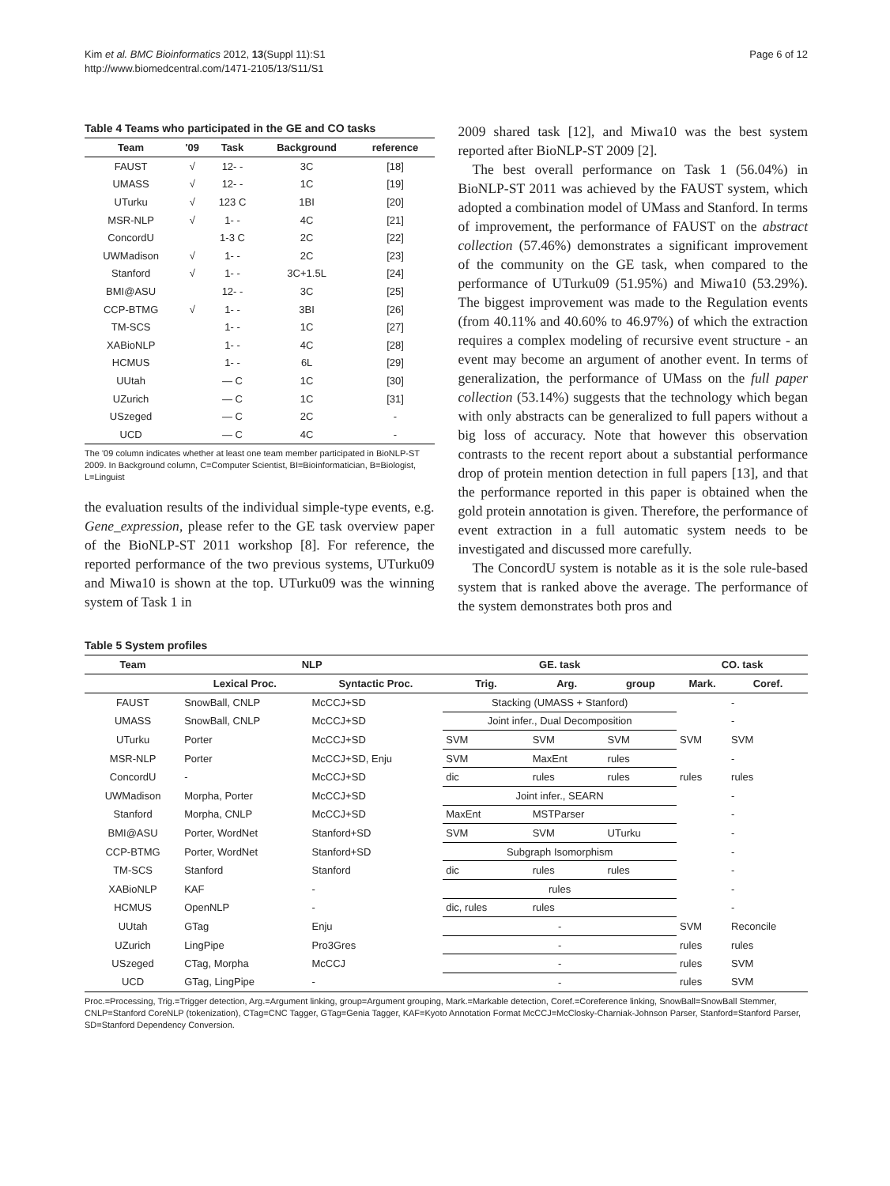Kim et al. BMC Bioinformatics 2012, 13(Suppl 11):S1
http://www.biomedcentral.com/1471-2105/13/S11/S1
Page 6 of 12
Table 4 Teams who participated in the GE and CO tasks
| Team | '09 | Task | Background | reference |
| --- | --- | --- | --- | --- |
| FAUST | √ | 12- - | 3C | [18] |
| UMASS | √ | 12- - | 1C | [19] |
| UTurku | √ | 123 C | 1BI | [20] |
| MSR-NLP | √ | 1- - | 4C | [21] |
| ConcordU | | 1-3 C | 2C | [22] |
| UWMadison | √ | 1- - | 2C | [23] |
| Stanford | √ | 1- - | 3C+1.5L | [24] |
| BMI@ASU | | 12- - | 3C | [25] |
| CCP-BTMG | √ | 1- - | 3BI | [26] |
| TM-SCS | | 1- - | 1C | [27] |
| XABioNLP | | 1- - | 4C | [28] |
| HCMUS | | 1- - | 6L | [29] |
| UUtah | | — C | 1C | [30] |
| UZurich | | — C | 1C | [31] |
| USzeged | | — C | 2C | - |
| UCD | | — C | 4C | - |
The '09 column indicates whether at least one team member participated in BioNLP-ST 2009. In Background column, C=Computer Scientist, BI=Bioinformatician, B=Biologist, L=Linguist
the evaluation results of the individual simple-type events, e.g. Gene_expression, please refer to the GE task overview paper of the BioNLP-ST 2011 workshop [8]. For reference, the reported performance of the two previous systems, UTurku09 and Miwa10 is shown at the top. UTurku09 was the winning system of Task 1 in
2009 shared task [12], and Miwa10 was the best system reported after BioNLP-ST 2009 [2].
The best overall performance on Task 1 (56.04%) in BioNLP-ST 2011 was achieved by the FAUST system, which adopted a combination model of UMass and Stanford. In terms of improvement, the performance of FAUST on the abstract collection (57.46%) demonstrates a significant improvement of the community on the GE task, when compared to the performance of UTurku09 (51.95%) and Miwa10 (53.29%). The biggest improvement was made to the Regulation events (from 40.11% and 40.60% to 46.97%) of which the extraction requires a complex modeling of recursive event structure - an event may become an argument of another event. In terms of generalization, the performance of UMass on the full paper collection (53.14%) suggests that the technology which began with only abstracts can be generalized to full papers without a big loss of accuracy. Note that however this observation contrasts to the recent report about a substantial performance drop of protein mention detection in full papers [13], and that the performance reported in this paper is obtained when the gold protein annotation is given. Therefore, the performance of event extraction in a full automatic system needs to be investigated and discussed more carefully.
The ConcordU system is notable as it is the sole rule-based system that is ranked above the average. The performance of the system demonstrates both pros and
Table 5 System profiles
| Team | NLP | | GE. task | | | CO. task | |
| --- | --- | --- | --- | --- | --- | --- | --- |
| | Lexical Proc. | Syntactic Proc. | Trig. | Arg. | group | Mark. | Coref. |
| FAUST | SnowBall, CNLP | McCCJ+SD | Stacking (UMASS + Stanford) | | | | - |
| UMASS | SnowBall, CNLP | McCCJ+SD | Joint infer., Dual Decomposition | | | | - |
| UTurku | Porter | McCCJ+SD | SVM | SVM | SVM | SVM | SVM |
| MSR-NLP | Porter | McCCJ+SD, Enju | SVM | MaxEnt | rules | | - |
| ConcordU | - | McCCJ+SD | dic | rules | rules | rules | rules |
| UWMadison | Morpha, Porter | McCCJ+SD | Joint infer., SEARN | | | | - |
| Stanford | Morpha, CNLP | McCCJ+SD | MaxEnt | MSTParser | | | - |
| BMI@ASU | Porter, WordNet | Stanford+SD | SVM | SVM | UTurku | | - |
| CCP-BTMG | Porter, WordNet | Stanford+SD | Subgraph Isomorphism | | | | - |
| TM-SCS | Stanford | Stanford | dic | rules | rules | | - |
| XABioNLP | KAF | - | rules | | | | - |
| HCMUS | OpenNLP | - | dic, rules | rules | | | - |
| UUtah | GTag | Enju | - | | | SVM | Reconcile |
| UZurich | LingPipe | Pro3Gres | - | | | rules | rules |
| USzeged | CTag, Morpha | McCCJ | - | | | rules | SVM |
| UCD | GTag, LingPipe | - | - | | | rules | SVM |
Proc.=Processing, Trig.=Trigger detection, Arg.=Argument linking, group=Argument grouping, Mark.=Markable detection, Coref.=Coreference linking, SnowBall=SnowBall Stemmer, CNLP=Stanford CoreNLP (tokenization), CTag=CNC Tagger, GTag=Genia Tagger, KAF=Kyoto Annotation Format McCCJ=McClosky-Charniak-Johnson Parser, Stanford=Stanford Parser, SD=Stanford Dependency Conversion.